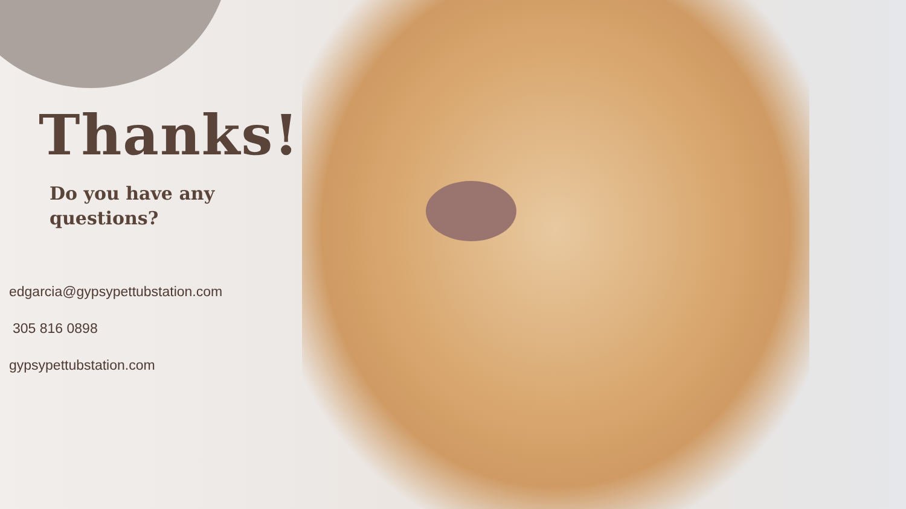Thanks!
Do you have any
questions?
edgarcia@gypsypettubstation.com
305 816 0898
gypsypettubstation.com